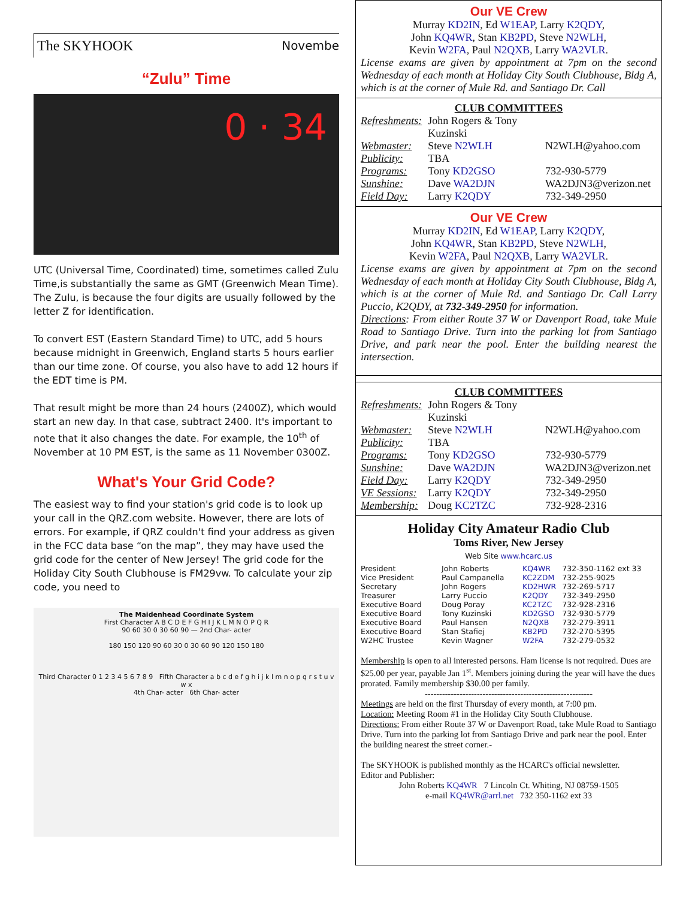The SKYHOOK Novembe
“Zulu” Time
0 · 34
UTC (Universal Time, Coordinated) time, sometimes called Zulu Time,is substantially the same as GMT (Greenwich Mean Time). The Zulu, is because the four digits are usually followed by the letter Z for identification.
To convert EST (Eastern Standard Time) to UTC, add 5 hours because midnight in Greenwich, England starts 5 hours earlier than our time zone. Of course, you also have to add 12 hours if the EDT time is PM.
That result might be more than 24 hours (2400Z), which would start an new day. In that case, subtract 2400. It's important to note that it also changes the date. For example, the 10<sup>th</sup> of November at 10 PM EST, is the same as 11 November 0300Z.
What's Your Grid Code?
The easiest way to find your station's grid code is to look up your call in the QRZ.com website. However, there are lots of errors. For example, if QRZ couldn't find your address as given in the FCC data base “on the map”, they may have used the grid code for the center of New Jersey! The grid code for the Holiday City South Clubhouse is FM29vw. To calculate your zip code, you need to
The Maidenhead Coordinate System
First Character A B C D E F G H I J K L M N O P Q R
90 60 30 0 30 60 90 — 2nd Char- acter
180 150 120 90 60 30 0 30 60 90 120 150 180
Third Character 0 1 2 3 4 5 6 7 8 9 Fifth Character a b c d e f g h i j k l m n o p q r s t u v w x
4th Char- acter 6th Char- acter
Our VE Crew
Murray KD2IN, Ed W1EAP, Larry K2QDY,
John KQ4WR, Stan KB2PD, Steve N2WLH,
Kevin W2FA, Paul N2QXB, Larry WA2VLR.
License exams are given by appointment at 7pm on the second Wednesday of each month at Holiday City South Clubhouse, Bldg A, which is at the corner of Mule Rd. and Santiago Dr. Call
CLUB COMMITTEES
| Refreshments: | John Rogers & Tony Kuzinski | |
| Webmaster: | Steve N2WLH | N2WLH@yahoo.com |
| Publicity: | TBA | |
| Programs: | Tony KD2GSO | 732-930-5779 |
| Sunshine: | Dave WA2DJN | WA2DJN3@verizon.net |
| Field Day: | Larry K2QDY | 732-349-2950 |
Our VE Crew
Murray KD2IN, Ed W1EAP, Larry K2QDY,
John KQ4WR, Stan KB2PD, Steve N2WLH,
Kevin W2FA, Paul N2QXB, Larry WA2VLR.
License exams are given by appointment at 7pm on the second Wednesday of each month at Holiday City South Clubhouse, Bldg A, which is at the corner of Mule Rd. and Santiago Dr. Call Larry Puccio, K2QDY, at 732-349-2950 for information.
Directions: From either Route 37 W or Davenport Road, take Mule Road to Santiago Drive. Turn into the parking lot from Santiago Drive, and park near the pool. Enter the building nearest the intersection.
CLUB COMMITTEES
| Refreshments: | John Rogers & Tony Kuzinski | |
| Webmaster: | Steve N2WLH | N2WLH@yahoo.com |
| Publicity: | TBA | |
| Programs: | Tony KD2GSO | 732-930-5779 |
| Sunshine: | Dave WA2DJN | WA2DJN3@verizon.net |
| Field Day: | Larry K2QDY | 732-349-2950 |
| VE Sessions: | Larry K2QDY | 732-349-2950 |
| Membership: | Doug KC2TZC | 732-928-2316 |
Holiday City Amateur Radio Club
Toms River, New Jersey
Web Site www.hcarc.us
| President | John Roberts | KQ4WR | 732-350-1162 ext 33 |
| Vice President | Paul Campanella | KC2ZDM | 732-255-9025 |
| Secretary | John Rogers | KD2HWR | 732-269-5717 |
| Treasurer | Larry Puccio | K2QDY | 732-349-2950 |
| Executive Board | Doug Poray | KC2TZC | 732-928-2316 |
| Executive Board | Tony Kuzinski | KD2GSO | 732-930-5779 |
| Executive Board | Paul Hansen | N2QXB | 732-279-3911 |
| Executive Board | Stan Stafiej | KB2PD | 732-270-5395 |
| W2HC Trustee | Kevin Wagner | W2FA | 732-279-0532 |
Membership is open to all interested persons. Ham license is not required. Dues are $25.00 per year, payable Jan 1<sup>st</sup>. Members joining during the year will have the dues prorated. Family membership $30.00 per family.
----------------------------------------------------------
Meetings are held on the first Thursday of every month, at 7:00 pm.
Location: Meeting Room #1 in the Holiday City South Clubhouse.
Directions: From either Route 37 W or Davenport Road, take Mule Road to Santiago Drive. Turn into the parking lot from Santiago Drive and park near the pool. Enter the building nearest the street corner.-
The SKYHOOK is published monthly as the HCARC's official newsletter.
Editor and Publisher:
John Roberts KQ4WR 7 Lincoln Ct. Whiting, NJ 08759-1505
e-mail KQ4WR@arrl.net 732 350-1162 ext 33